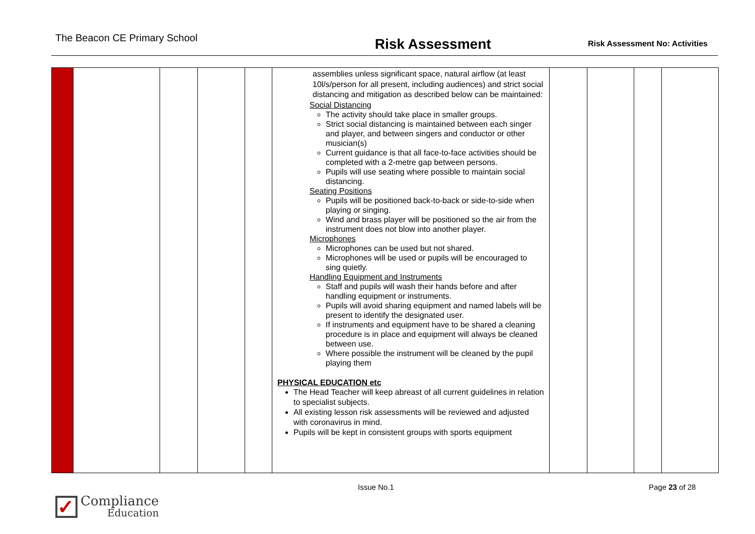The Beacon CE Primary School
Risk Assessment
Risk Assessment No: Activities
| | | | | | assemblies unless significant space, natural airflow (at least 10l/s/person for all present, including audiences) and strict social distancing and mitigation as described below can be maintained: Social Distancing The activity should take place in smaller groups. Strict social distancing is maintained between each singer and player, and between singers and conductor or other musician(s) Current guidance is that all face-to-face activities should be completed with a 2-metre gap between persons. Pupils will use seating where possible to maintain social distancing. Seating Positions Pupils will be positioned back-to-back or side-to-side when playing or singing. Wind and brass player will be positioned so the air from the instrument does not blow into another player. Microphones Microphones can be used but not shared. Microphones will be used or pupils will be encouraged to sing quietly. Handling Equipment and Instruments Staff and pupils will wash their hands before and after handling equipment or instruments. Pupils will avoid sharing equipment and named labels will be present to identify the designated user. If instruments and equipment have to be shared a cleaning procedure is in place and equipment will always be cleaned between use. Where possible the instrument will be cleaned by the pupil playing them PHYSICAL EDUCATION etc The Head Teacher will keep abreast of all current guidelines in relation to specialist subjects. All existing lesson risk assessments will be reviewed and adjusted with coronavirus in mind. Pupils will be kept in consistent groups with sports equipment | | | | |
Issue No.1 Page 23 of 28
✓
Compliance
Education